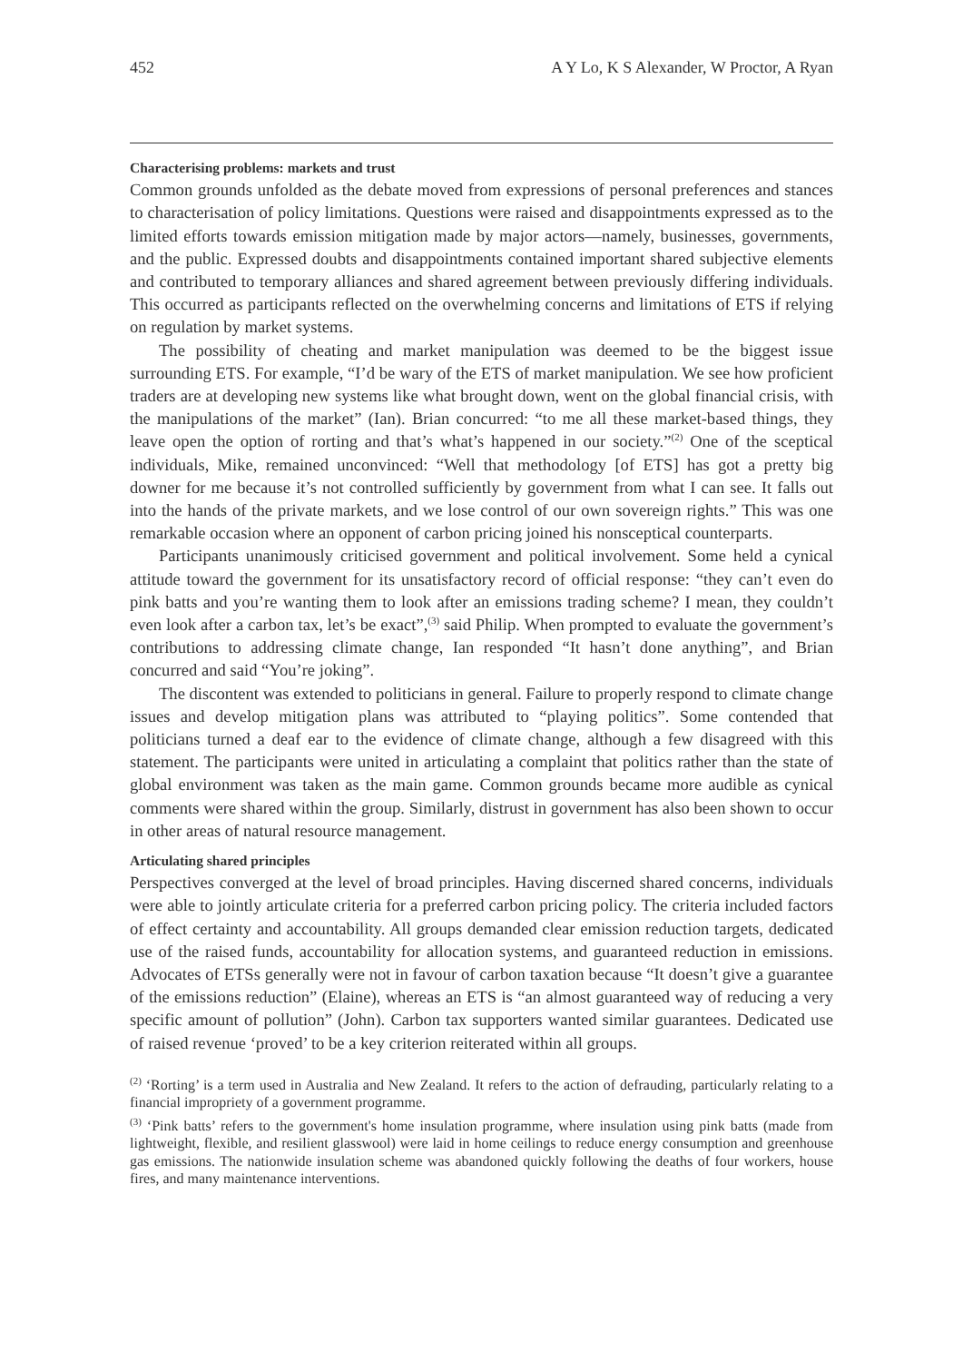452 A Y Lo, K S Alexander, W Proctor, A Ryan
Characterising problems: markets and trust
Common grounds unfolded as the debate moved from expressions of personal preferences and stances to characterisation of policy limitations. Questions were raised and disappointments expressed as to the limited efforts towards emission mitigation made by major actors—namely, businesses, governments, and the public. Expressed doubts and disappointments contained important shared subjective elements and contributed to temporary alliances and shared agreement between previously differing individuals. This occurred as participants reflected on the overwhelming concerns and limitations of ETS if relying on regulation by market systems.
The possibility of cheating and market manipulation was deemed to be the biggest issue surrounding ETS. For example, “I’d be wary of the ETS of market manipulation. We see how proficient traders are at developing new systems like what brought down, went on the global financial crisis, with the manipulations of the market” (Ian). Brian concurred: “to me all these market-based things, they leave open the option of rorting and that’s what’s happened in our society.”<sup>(2)</sup> One of the sceptical individuals, Mike, remained unconvinced: “Well that methodology [of ETS] has got a pretty big downer for me because it’s not controlled sufficiently by government from what I can see. It falls out into the hands of the private markets, and we lose control of our own sovereign rights.” This was one remarkable occasion where an opponent of carbon pricing joined his nonsceptical counterparts.
Participants unanimously criticised government and political involvement. Some held a cynical attitude toward the government for its unsatisfactory record of official response: “they can’t even do pink batts and you’re wanting them to look after an emissions trading scheme? I mean, they couldn’t even look after a carbon tax, let’s be exact”,<sup>(3)</sup> said Philip. When prompted to evaluate the government’s contributions to addressing climate change, Ian responded “It hasn’t done anything”, and Brian concurred and said “You’re joking”.
The discontent was extended to politicians in general. Failure to properly respond to climate change issues and develop mitigation plans was attributed to “playing politics”. Some contended that politicians turned a deaf ear to the evidence of climate change, although a few disagreed with this statement. The participants were united in articulating a complaint that politics rather than the state of global environment was taken as the main game. Common grounds became more audible as cynical comments were shared within the group. Similarly, distrust in government has also been shown to occur in other areas of natural resource management.
Articulating shared principles
Perspectives converged at the level of broad principles. Having discerned shared concerns, individuals were able to jointly articulate criteria for a preferred carbon pricing policy. The criteria included factors of effect certainty and accountability. All groups demanded clear emission reduction targets, dedicated use of the raised funds, accountability for allocation systems, and guaranteed reduction in emissions. Advocates of ETSs generally were not in favour of carbon taxation because “It doesn’t give a guarantee of the emissions reduction” (Elaine), whereas an ETS is “an almost guaranteed way of reducing a very specific amount of pollution” (John). Carbon tax supporters wanted similar guarantees. Dedicated use of raised revenue ‘proved’ to be a key criterion reiterated within all groups.
<sup>(2)</sup> ‘Rorting’ is a term used in Australia and New Zealand. It refers to the action of defrauding, particularly relating to a financial impropriety of a government programme.
<sup>(3)</sup> ‘Pink batts’ refers to the government's home insulation programme, where insulation using pink batts (made from lightweight, flexible, and resilient glasswool) were laid in home ceilings to reduce energy consumption and greenhouse gas emissions. The nationwide insulation scheme was abandoned quickly following the deaths of four workers, house fires, and many maintenance interventions.